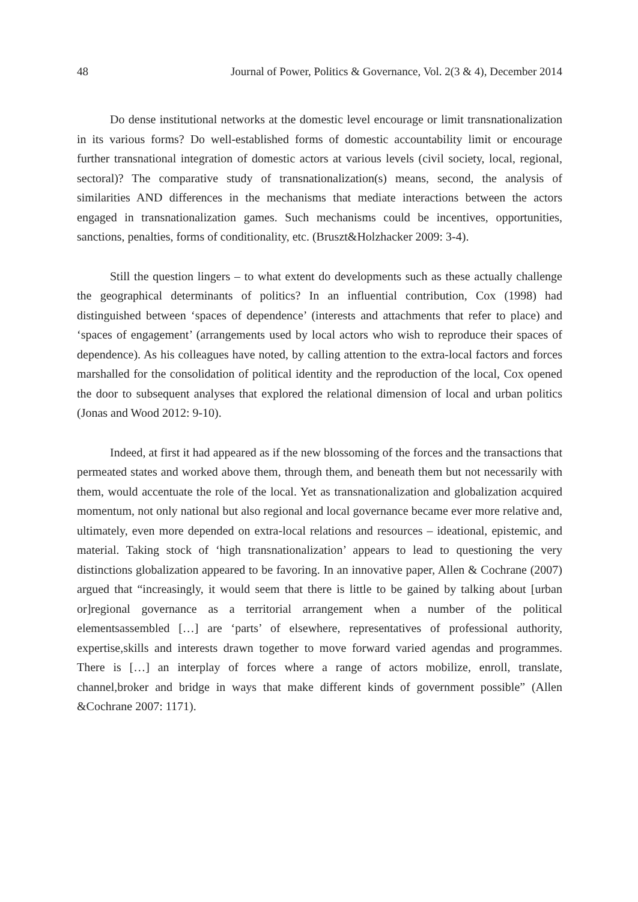48 Journal of Power, Politics & Governance, Vol. 2(3 & 4), December 2014
Do dense institutional networks at the domestic level encourage or limit transnationalization in its various forms? Do well-established forms of domestic accountability limit or encourage further transnational integration of domestic actors at various levels (civil society, local, regional, sectoral)? The comparative study of transnationalization(s) means, second, the analysis of similarities AND differences in the mechanisms that mediate interactions between the actors engaged in transnationalization games. Such mechanisms could be incentives, opportunities, sanctions, penalties, forms of conditionality, etc. (Bruszt&Holzhacker 2009: 3-4).
Still the question lingers – to what extent do developments such as these actually challenge the geographical determinants of politics? In an influential contribution, Cox (1998) had distinguished between ‘spaces of dependence’ (interests and attachments that refer to place) and ‘spaces of engagement’ (arrangements used by local actors who wish to reproduce their spaces of dependence). As his colleagues have noted, by calling attention to the extra-local factors and forces marshalled for the consolidation of political identity and the reproduction of the local, Cox opened the door to subsequent analyses that explored the relational dimension of local and urban politics (Jonas and Wood 2012: 9-10).
Indeed, at first it had appeared as if the new blossoming of the forces and the transactions that permeated states and worked above them, through them, and beneath them but not necessarily with them, would accentuate the role of the local. Yet as transnationalization and globalization acquired momentum, not only national but also regional and local governance became ever more relative and, ultimately, even more depended on extra-local relations and resources – ideational, epistemic, and material. Taking stock of ‘high transnationalization’ appears to lead to questioning the very distinctions globalization appeared to be favoring. In an innovative paper, Allen & Cochrane (2007) argued that “increasingly, it would seem that there is little to be gained by talking about [urban or]regional governance as a territorial arrangement when a number of the political elementsassembled […] are ‘parts’ of elsewhere, representatives of professional authority, expertise,skills and interests drawn together to move forward varied agendas and programmes. There is […] an interplay of forces where a range of actors mobilize, enroll, translate, channel,broker and bridge in ways that make different kinds of government possible” (Allen &Cochrane 2007: 1171).